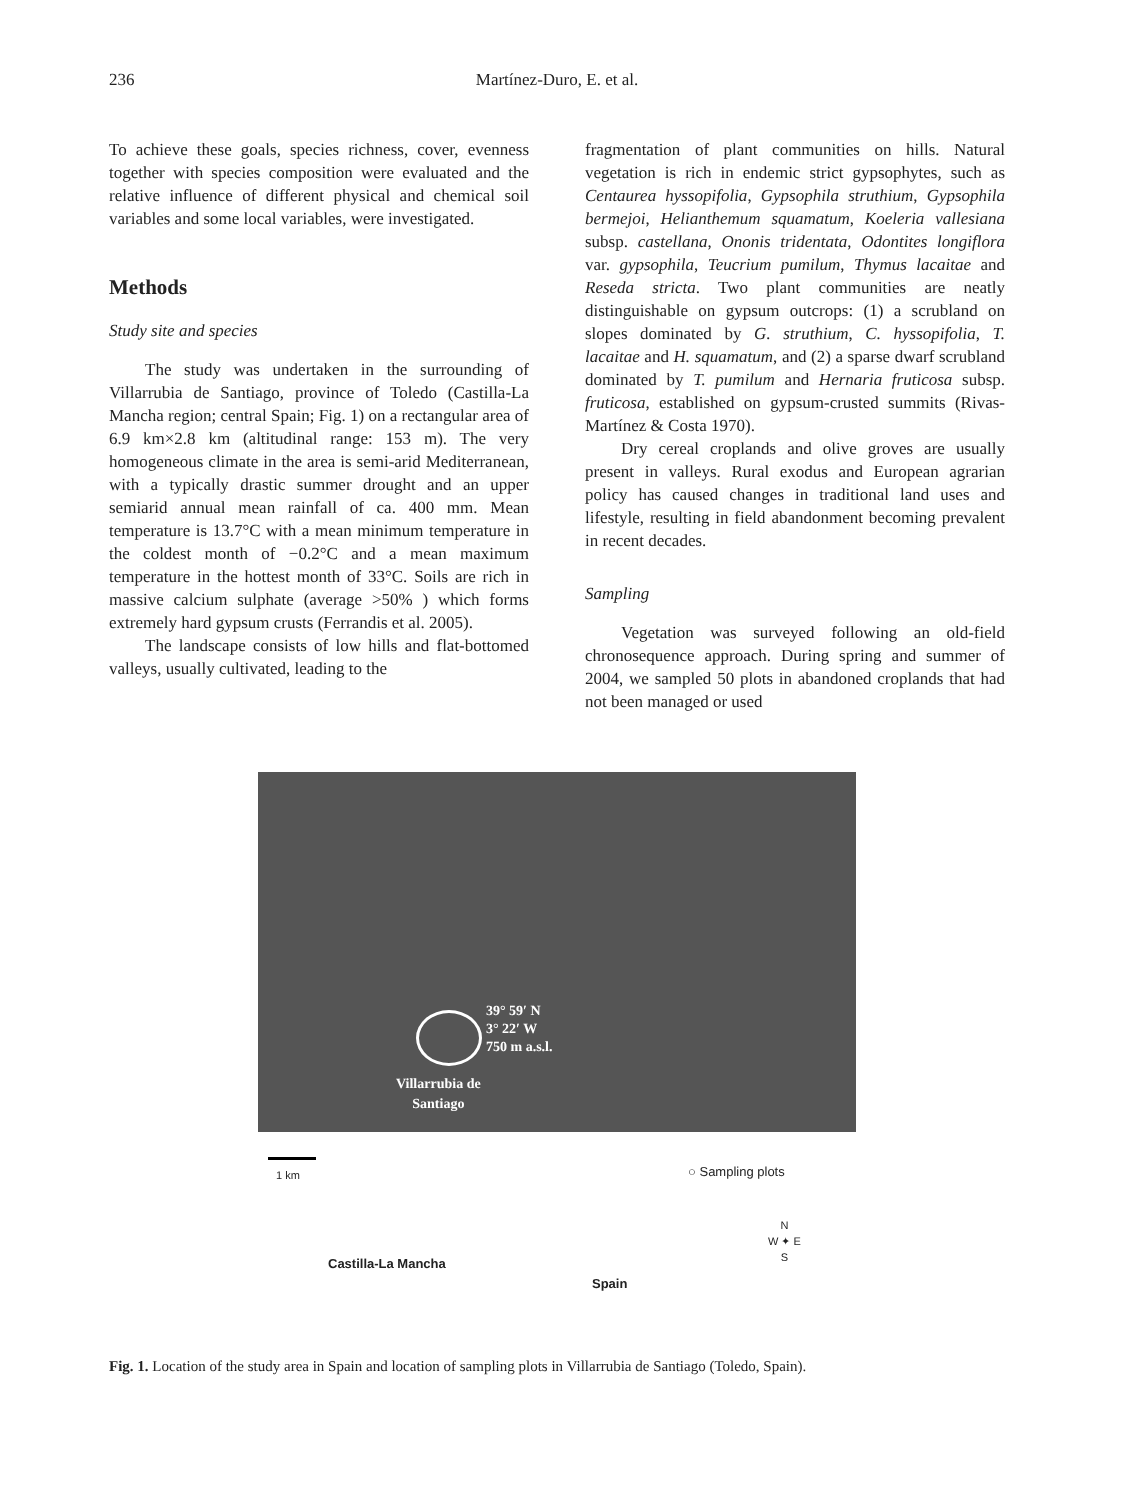236 Martínez-Duro, E. et al.
To achieve these goals, species richness, cover, evenness together with species composition were evaluated and the relative influence of different physical and chemical soil variables and some local variables, were investigated.
Methods
Study site and species
The study was undertaken in the surrounding of Villarrubia de Santiago, province of Toledo (Castilla-La Mancha region; central Spain; Fig. 1) on a rectangular area of 6.9 km×2.8 km (altitudinal range: 153 m). The very homogeneous climate in the area is semi-arid Mediterranean, with a typically drastic summer drought and an upper semiarid annual mean rainfall of ca. 400 mm. Mean temperature is 13.7°C with a mean minimum temperature in the coldest month of −0.2°C and a mean maximum temperature in the hottest month of 33°C. Soils are rich in massive calcium sulphate (average >50% ) which forms extremely hard gypsum crusts (Ferrandis et al. 2005).
The landscape consists of low hills and flat-bottomed valleys, usually cultivated, leading to the
fragmentation of plant communities on hills. Natural vegetation is rich in endemic strict gypsophytes, such as Centaurea hyssopifolia, Gypsophila struthium, Gypsophila bermejoi, Helianthemum squamatum, Koeleria vallesiana subsp. castellana, Ononis tridentata, Odontites longiflora var. gypsophila, Teucrium pumilum, Thymus lacaitae and Reseda stricta. Two plant communities are neatly distinguishable on gypsum outcrops: (1) a scrubland on slopes dominated by G. struthium, C. hyssopifolia, T. lacaitae and H. squamatum, and (2) a sparse dwarf scrubland dominated by T. pumilum and Hernaria fruticosa subsp. fruticosa, established on gypsum-crusted summits (Rivas-Martínez & Costa 1970).
Dry cereal croplands and olive groves are usually present in valleys. Rural exodus and European agrarian policy has caused changes in traditional land uses and lifestyle, resulting in field abandonment becoming prevalent in recent decades.
Sampling
Vegetation was surveyed following an old-field chronosequence approach. During spring and summer of 2004, we sampled 50 plots in abandoned croplands that had not been managed or used
39° 59′ N
3° 22′ W
750 m a.s.l.
Villarrubia de
Santiago
1 km
Castilla-La Mancha
Spain
○ Sampling plots
N
W ✦ E
S
Fig. 1. Location of the study area in Spain and location of sampling plots in Villarrubia de Santiago (Toledo, Spain).